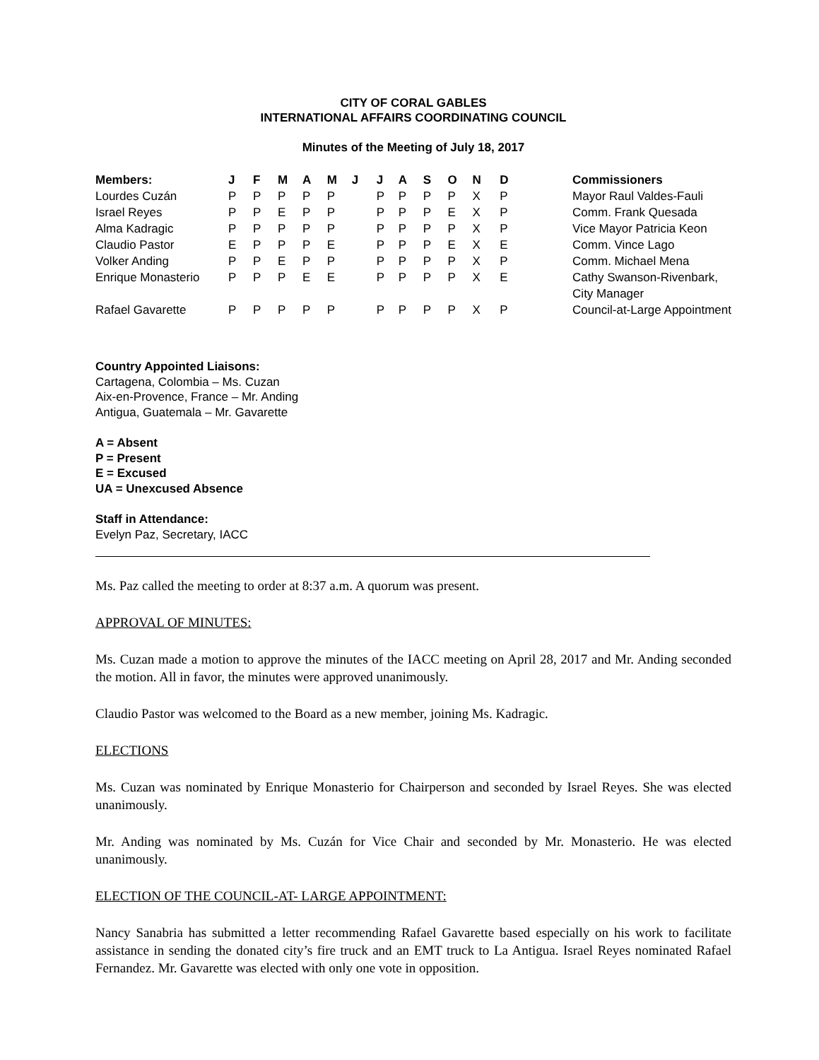CITY OF CORAL GABLES
INTERNATIONAL AFFAIRS COORDINATING COUNCIL
Minutes of the Meeting of July 18, 2017
| Members: | J | F | M | A | M | J | J | A | S | O | N | D | Commissioners |
| --- | --- | --- | --- | --- | --- | --- | --- | --- | --- | --- | --- | --- | --- |
| Lourdes Cuzán | P | P | P | P | P | | P | P | P | P | X | P | Mayor Raul Valdes-Fauli |
| Israel Reyes | P | P | E | P | P | | P | P | P | E | X | P | Comm. Frank Quesada |
| Alma Kadragic | P | P | P | P | P | | P | P | P | P | X | P | Vice Mayor Patricia Keon |
| Claudio Pastor | E | P | P | P | E | | P | P | P | E | X | E | Comm. Vince Lago |
| Volker Anding | P | P | E | P | P | | P | P | P | P | X | P | Comm. Michael Mena |
| Enrique Monasterio | P | P | P | E | E | | P | P | P | P | X | E | Cathy Swanson-Rivenbark, City Manager |
| Rafael Gavarette | P | P | P | P | P | | P | P | P | P | X | P | Council-at-Large Appointment |
Country Appointed Liaisons:
Cartagena, Colombia – Ms. Cuzan
Aix-en-Provence, France – Mr. Anding
Antigua, Guatemala – Mr. Gavarette
A = Absent
P = Present
E = Excused
UA = Unexcused Absence
Staff in Attendance:
Evelyn Paz, Secretary, IACC
Ms. Paz called the meeting to order at 8:37 a.m. A quorum was present.
APPROVAL OF MINUTES:
Ms. Cuzan made a motion to approve the minutes of the IACC meeting on April 28, 2017 and Mr. Anding seconded the motion. All in favor, the minutes were approved unanimously.
Claudio Pastor was welcomed to the Board as a new member, joining Ms. Kadragic.
ELECTIONS
Ms. Cuzan was nominated by Enrique Monasterio for Chairperson and seconded by Israel Reyes. She was elected unanimously.
Mr. Anding was nominated by Ms. Cuzán for Vice Chair and seconded by Mr. Monasterio. He was elected unanimously.
ELECTION OF THE COUNCIL-AT- LARGE APPOINTMENT:
Nancy Sanabria has submitted a letter recommending Rafael Gavarette based especially on his work to facilitate assistance in sending the donated city’s fire truck and an EMT truck to La Antigua. Israel Reyes nominated Rafael Fernandez. Mr. Gavarette was elected with only one vote in opposition.